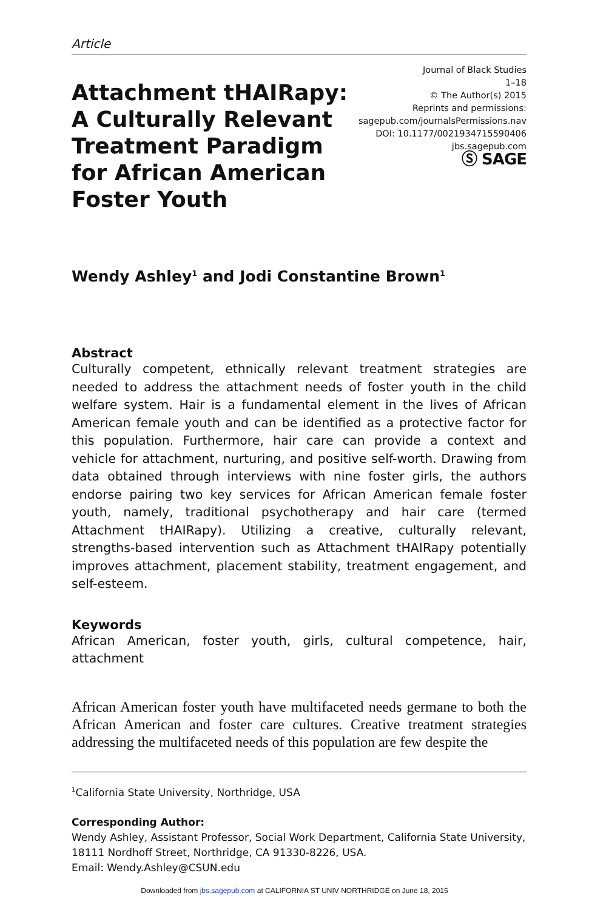Article
Attachment tHAIRapy: A Culturally Relevant Treatment Paradigm for African American Foster Youth
Journal of Black Studies
1–18
© The Author(s) 2015
Reprints and permissions:
sagepub.com/journalsPermissions.nav
DOI: 10.1177/0021934715590406
jbs.sagepub.com
Ⓢ SAGE
Wendy Ashley<sup>1</sup> and Jodi Constantine Brown<sup>1</sup>
Abstract
Culturally competent, ethnically relevant treatment strategies are needed to address the attachment needs of foster youth in the child welfare system. Hair is a fundamental element in the lives of African American female youth and can be identified as a protective factor for this population. Furthermore, hair care can provide a context and vehicle for attachment, nurturing, and positive self-worth. Drawing from data obtained through interviews with nine foster girls, the authors endorse pairing two key services for African American female foster youth, namely, traditional psychotherapy and hair care (termed Attachment tHAIRapy). Utilizing a creative, culturally relevant, strengths-based intervention such as Attachment tHAIRapy potentially improves attachment, placement stability, treatment engagement, and self-esteem.
Keywords
African American, foster youth, girls, cultural competence, hair, attachment
African American foster youth have multifaceted needs germane to both the African American and foster care cultures. Creative treatment strategies addressing the multifaceted needs of this population are few despite the
<sup>1</sup> California State University, Northridge, USA
Corresponding Author:
Wendy Ashley, Assistant Professor, Social Work Department, California State University, 18111 Nordhoff Street, Northridge, CA 91330-8226, USA.
Email: Wendy.Ashley@CSUN.edu
Downloaded from jbs.sagepub.com at CALIFORNIA ST UNIV NORTHRIDGE on June 18, 2015